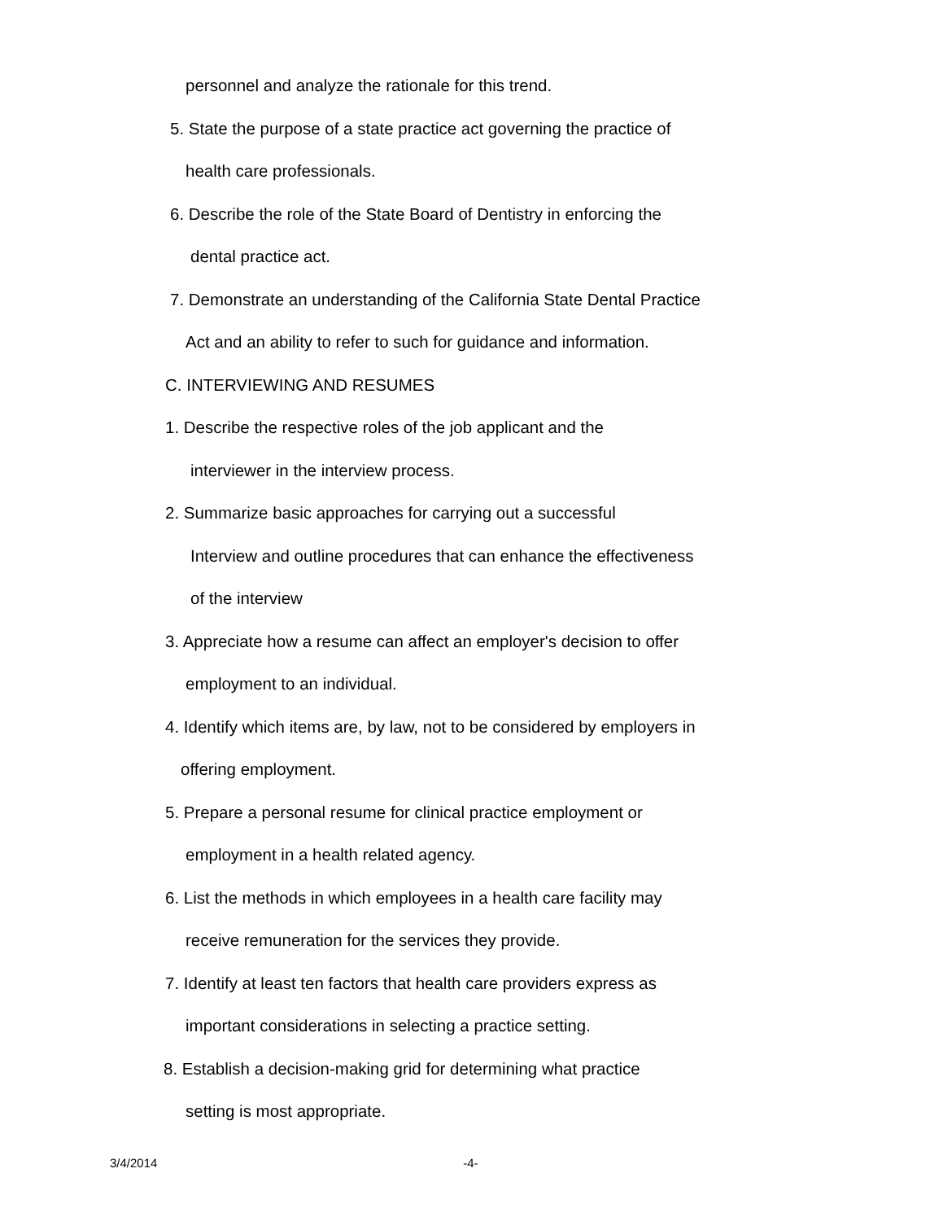personnel and analyze the rationale for this trend.
5. State the purpose of a state practice act governing the practice of
health care professionals.
6. Describe the role of the State Board of Dentistry in enforcing the
dental practice act.
7. Demonstrate an understanding of the California State Dental Practice
Act and an ability to refer to such for guidance and information.
C. INTERVIEWING AND RESUMES
1. Describe the respective roles of the job applicant and the
interviewer in the interview process.
2. Summarize basic approaches for carrying out a successful
Interview and outline procedures that can enhance the effectiveness
of the interview
3. Appreciate how a resume can affect an employer's decision to offer
employment to an individual.
4. Identify which items are, by law, not to be considered by employers in
offering employment.
5. Prepare a personal resume for clinical practice employment or
employment in a health related agency.
6. List the methods in which employees in a health care facility may
receive remuneration for the services they provide.
7. Identify at least ten factors that health care providers express as
important considerations in selecting a practice setting.
8. Establish a decision-making grid for determining what practice
setting is most appropriate.
3/4/2014 -4-